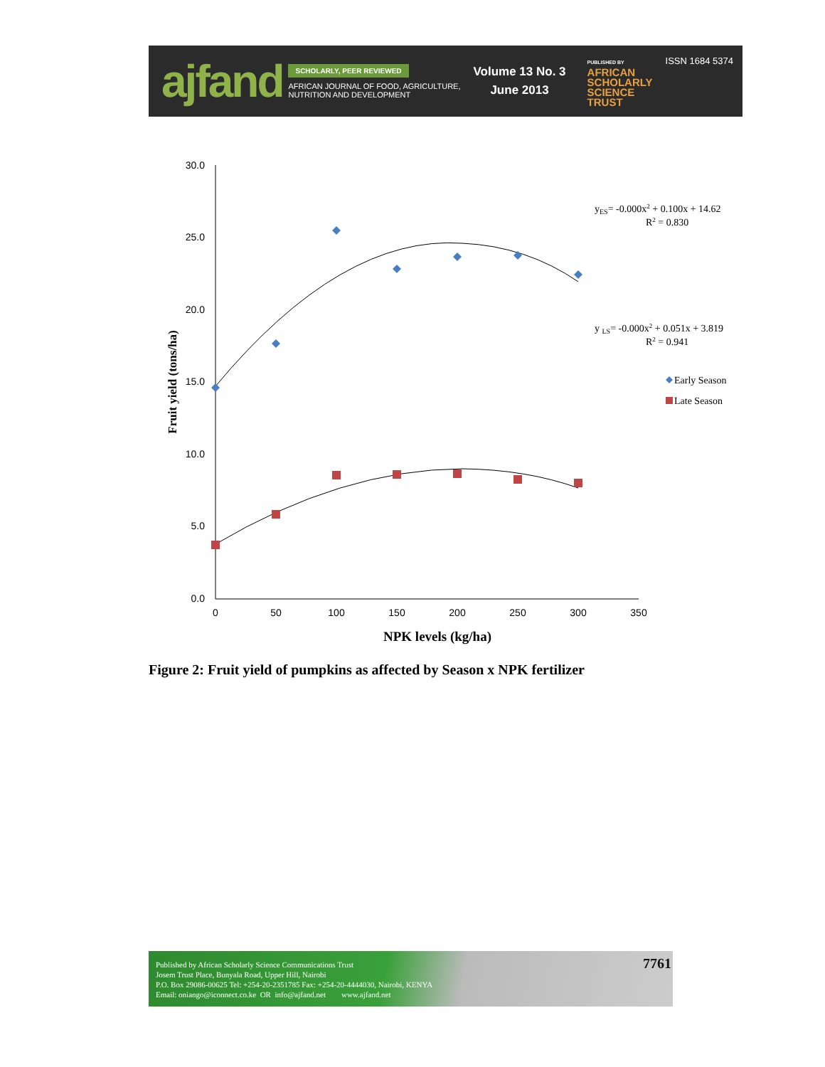ajfand
SCHOLARLY, PEER REVIEWED
AFRICAN JOURNAL OF FOOD, AGRICULTURE,
NUTRITION AND DEVELOPMENT
Volume 13 No. 3
June 2013
PUBLISHED BY
AFRICAN
SCHOLARLY
SCIENCE
TRUST
ISSN 1684 5374
30.0
25.0
20.0
15.0
10.0
5.0
0.0
0
50
100
150
200
250
300
350
NPK levels (kg/ha)
Fruit yield (tons/ha)
yES= -0.000x2 + 0.100x + 14.62
R2 = 0.830
y LS= -0.000x2 + 0.051x + 3.819
R2 = 0.941
Early Season
Late Season
Figure 2: Fruit yield of pumpkins as affected by Season x NPK fertilizer
Published by African Scholarly Science Communications Trust
Josem Trust Place, Bunyala Road, Upper Hill, Nairobi
P.O. Box 29086-00625 Tel: +254-20-2351785 Fax: +254-20-4444030, Nairobi, KENYA
Email: oniango@iconnect.co.ke OR info@ajfand.net www.ajfand.net
7761